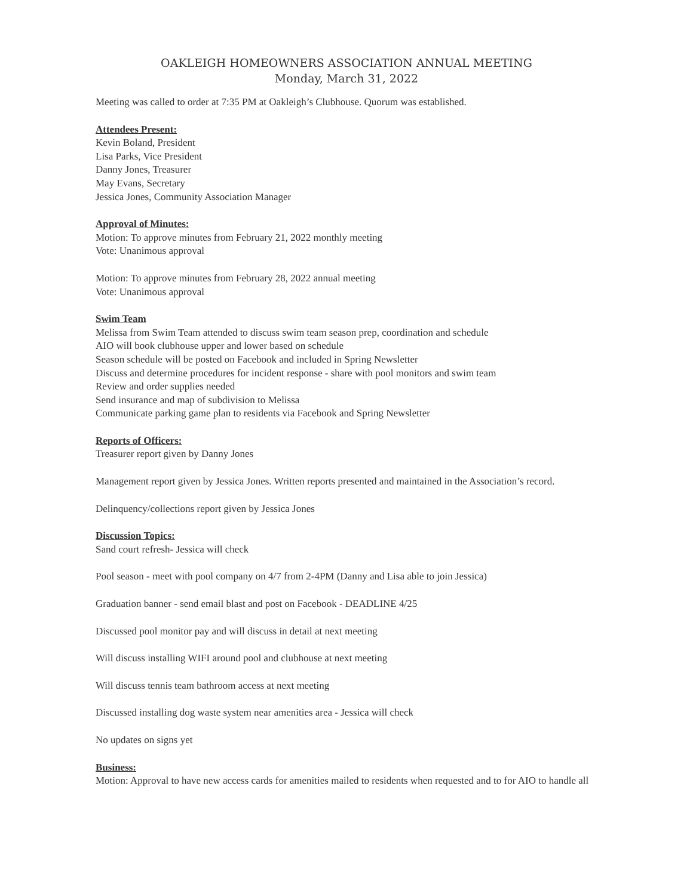OAKLEIGH HOMEOWNERS ASSOCIATION ANNUAL MEETING
Monday, March 31, 2022
Meeting was called to order at 7:35 PM at Oakleigh’s Clubhouse. Quorum was established.
Attendees Present:
Kevin Boland, President
Lisa Parks, Vice President
Danny Jones, Treasurer
May Evans, Secretary
Jessica Jones, Community Association Manager
Approval of Minutes:
Motion: To approve minutes from February 21, 2022 monthly meeting
Vote: Unanimous approval
Motion: To approve minutes from February 28, 2022 annual meeting
Vote: Unanimous approval
Swim Team
Melissa from Swim Team attended to discuss swim team season prep, coordination and schedule
AIO will book clubhouse upper and lower based on schedule
Season schedule will be posted on Facebook and included in Spring Newsletter
Discuss and determine procedures for incident response - share with pool monitors and swim team
Review and order supplies needed
Send insurance and map of subdivision to Melissa
Communicate parking game plan to residents via Facebook and Spring Newsletter
Reports of Officers:
Treasurer report given by Danny Jones
Management report given by Jessica Jones. Written reports presented and maintained in the Association’s record.
Delinquency/collections report given by Jessica Jones
Discussion Topics:
Sand court refresh- Jessica will check
Pool season - meet with pool company on 4/7 from 2-4PM (Danny and Lisa able to join Jessica)
Graduation banner - send email blast and post on Facebook - DEADLINE 4/25
Discussed pool monitor pay and will discuss in detail at next meeting
Will discuss installing WIFI around pool and clubhouse at next meeting
Will discuss tennis team bathroom access at next meeting
Discussed installing dog waste system near amenities area - Jessica will check
No updates on signs yet
Business:
Motion: Approval to have new access cards for amenities mailed to residents when requested and to for AIO to handle all